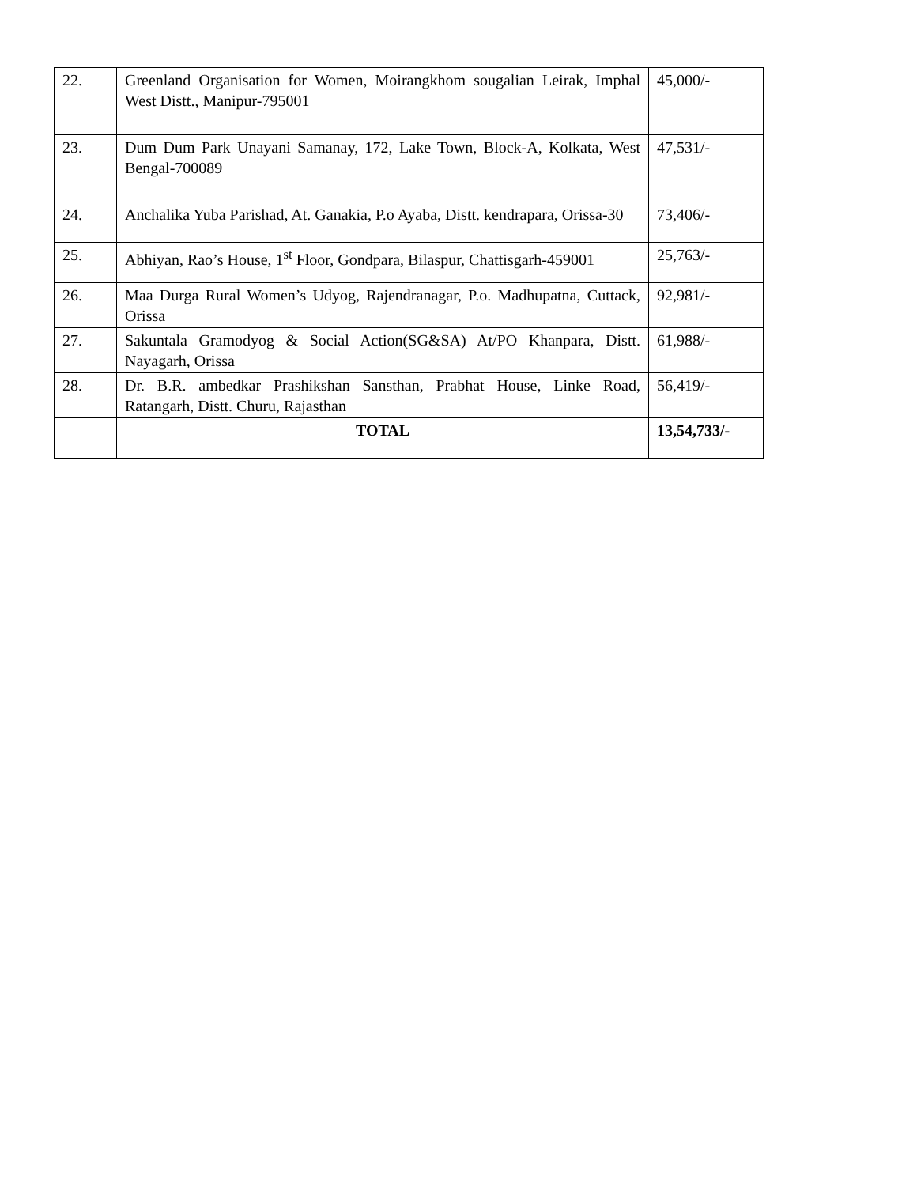| 22. | Greenland Organisation for Women, Moirangkhom sougalian Leirak, Imphal West Distt., Manipur-795001 | 45,000/- |
| 23. | Dum Dum Park Unayani Samanay, 172, Lake Town, Block-A, Kolkata, West Bengal-700089 | 47,531/- |
| 24. | Anchalika Yuba Parishad, At. Ganakia, P.o Ayaba, Distt. kendrapara, Orissa-30 | 73,406/- |
| 25. | Abhiyan, Rao’s House, 1<sup>st</sup> Floor, Gondpara, Bilaspur, Chattisgarh-459001 | 25,763/- |
| 26. | Maa Durga Rural Women’s Udyog, Rajendranagar, P.o. Madhupatna, Cuttack, Orissa | 92,981/- |
| 27. | Sakuntala Gramodyog & Social Action(SG&SA) At/PO Khanpara, Distt. Nayagarh, Orissa | 61,988/- |
| 28. | Dr. B.R. ambedkar Prashikshan Sansthan, Prabhat House, Linke Road, Ratangarh, Distt. Churu, Rajasthan | 56,419/- |
| | TOTAL | 13,54,733/- |